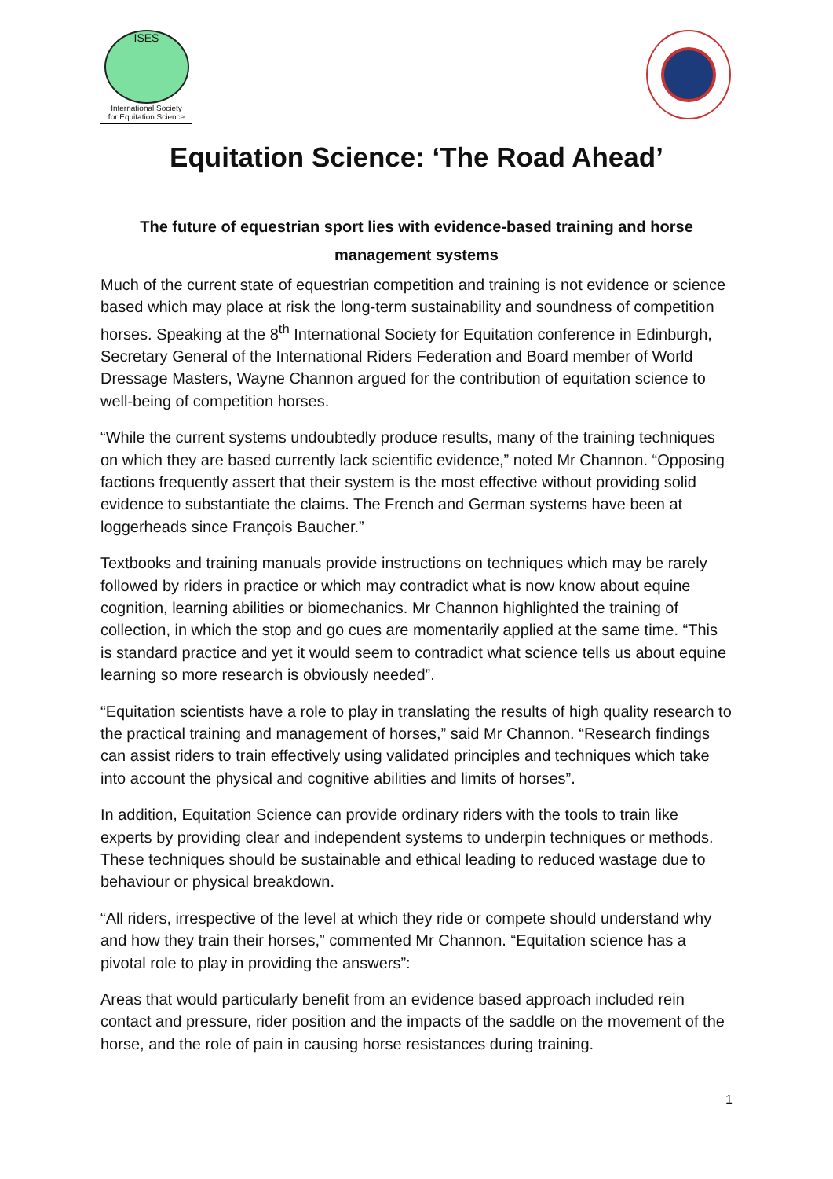ISES
International Society
for Equitation Science
Equitation Science: ‘The Road Ahead’
The future of equestrian sport lies with evidence-based training and horse management systems
Much of the current state of equestrian competition and training is not evidence or science based which may place at risk the long-term sustainability and soundness of competition horses. Speaking at the 8<sup>th</sup> International Society for Equitation conference in Edinburgh, Secretary General of the International Riders Federation and Board member of World Dressage Masters, Wayne Channon argued for the contribution of equitation science to well-being of competition horses.
“While the current systems undoubtedly produce results, many of the training techniques on which they are based currently lack scientific evidence,” noted Mr Channon. “Opposing factions frequently assert that their system is the most effective without providing solid evidence to substantiate the claims. The French and German systems have been at loggerheads since François Baucher.”
Textbooks and training manuals provide instructions on techniques which may be rarely followed by riders in practice or which may contradict what is now know about equine cognition, learning abilities or biomechanics. Mr Channon highlighted the training of collection, in which the stop and go cues are momentarily applied at the same time. “This is standard practice and yet it would seem to contradict what science tells us about equine learning so more research is obviously needed”.
“Equitation scientists have a role to play in translating the results of high quality research to the practical training and management of horses,” said Mr Channon. “Research findings can assist riders to train effectively using validated principles and techniques which take into account the physical and cognitive abilities and limits of horses”.
In addition, Equitation Science can provide ordinary riders with the tools to train like experts by providing clear and independent systems to underpin techniques or methods. These techniques should be sustainable and ethical leading to reduced wastage due to behaviour or physical breakdown.
“All riders, irrespective of the level at which they ride or compete should understand why and how they train their horses,” commented Mr Channon. “Equitation science has a pivotal role to play in providing the answers”:
Areas that would particularly benefit from an evidence based approach included rein contact and pressure, rider position and the impacts of the saddle on the movement of the horse, and the role of pain in causing horse resistances during training.
1